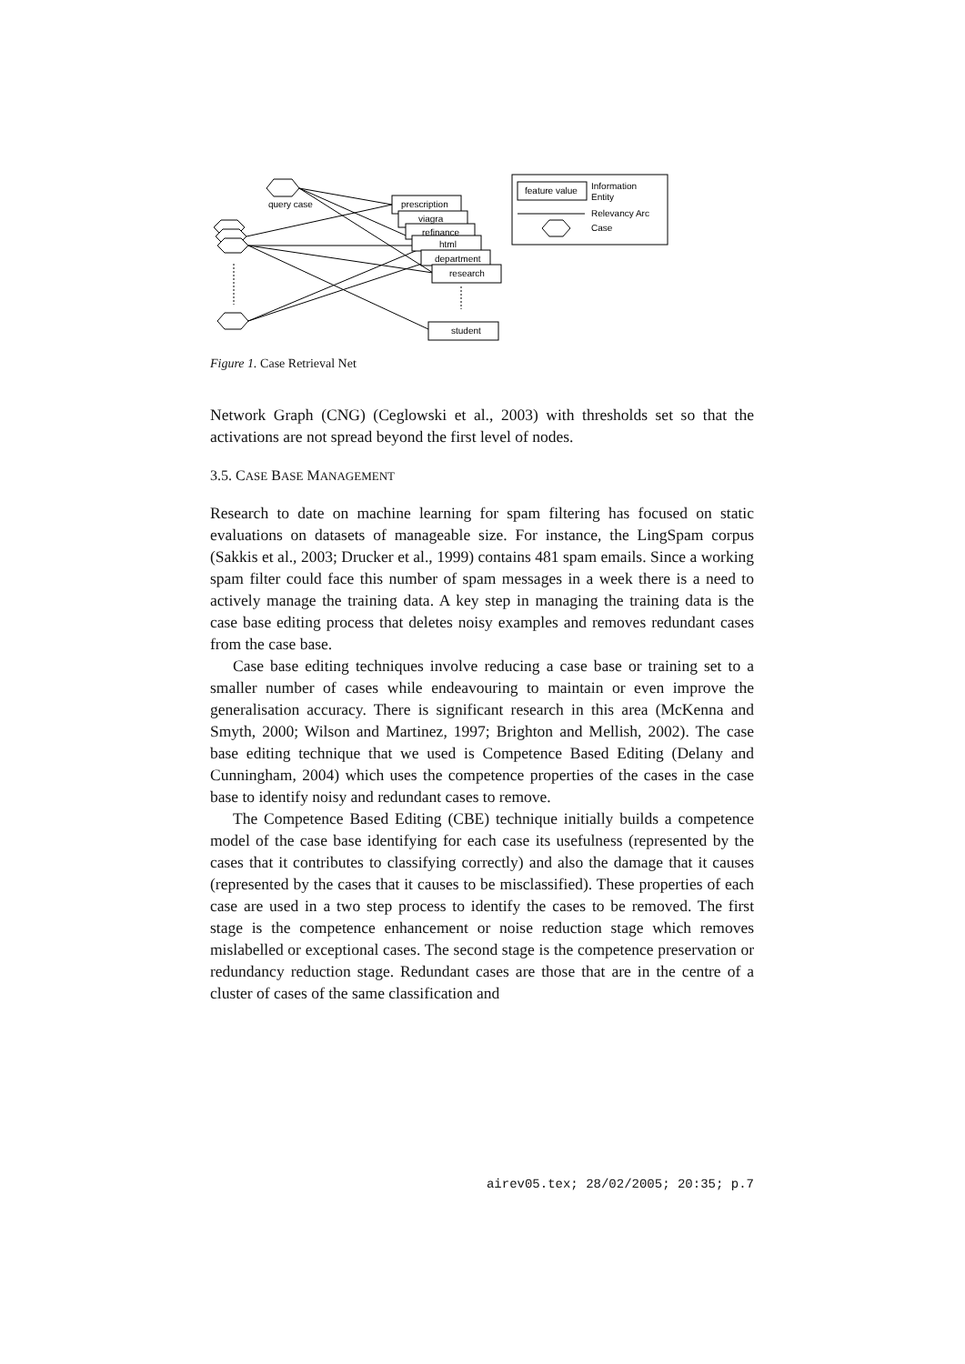query case
prescription
viagra
refinance
html
department
research
student
feature value
Information
Entity
Relevancy Arc
Case
Figure 1. Case Retrieval Net
Network Graph (CNG) (Ceglowski et al., 2003) with thresholds set so that the activations are not spread beyond the first level of nodes.
3.5. CASE BASE MANAGEMENT
Research to date on machine learning for spam filtering has focused on static evaluations on datasets of manageable size. For instance, the LingSpam corpus (Sakkis et al., 2003; Drucker et al., 1999) contains 481 spam emails. Since a working spam filter could face this number of spam messages in a week there is a need to actively manage the training data. A key step in managing the training data is the case base editing process that deletes noisy examples and removes redundant cases from the case base.
Case base editing techniques involve reducing a case base or training set to a smaller number of cases while endeavouring to maintain or even improve the generalisation accuracy. There is significant research in this area (McKenna and Smyth, 2000; Wilson and Martinez, 1997; Brighton and Mellish, 2002). The case base editing technique that we used is Competence Based Editing (Delany and Cunningham, 2004) which uses the competence properties of the cases in the case base to identify noisy and redundant cases to remove.
The Competence Based Editing (CBE) technique initially builds a competence model of the case base identifying for each case its usefulness (represented by the cases that it contributes to classifying correctly) and also the damage that it causes (represented by the cases that it causes to be misclassified). These properties of each case are used in a two step process to identify the cases to be removed. The first stage is the competence enhancement or noise reduction stage which removes mislabelled or exceptional cases. The second stage is the competence preservation or redundancy reduction stage. Redundant cases are those that are in the centre of a cluster of cases of the same classification and
airev05.tex; 28/02/2005; 20:35; p.7